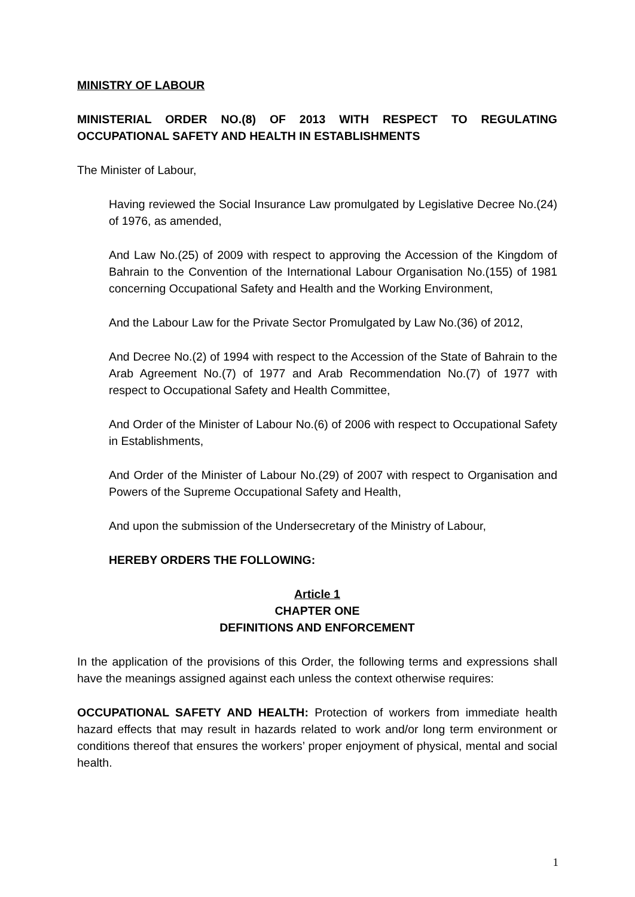MINISTRY OF LABOUR
MINISTERIAL ORDER NO.(8) OF 2013 WITH RESPECT TO REGULATING OCCUPATIONAL SAFETY AND HEALTH IN ESTABLISHMENTS
The Minister of Labour,
Having reviewed the Social Insurance Law promulgated by Legislative Decree No.(24) of 1976, as amended,
And Law No.(25) of 2009 with respect to approving the Accession of the Kingdom of Bahrain to the Convention of the International Labour Organisation No.(155) of 1981 concerning Occupational Safety and Health and the Working Environment,
And the Labour Law for the Private Sector Promulgated by Law No.(36) of 2012,
And Decree No.(2) of 1994 with respect to the Accession of the State of Bahrain to the Arab Agreement No.(7) of 1977 and Arab Recommendation No.(7) of 1977 with respect to Occupational Safety and Health Committee,
And Order of the Minister of Labour No.(6) of 2006 with respect to Occupational Safety in Establishments,
And Order of the Minister of Labour No.(29) of 2007 with respect to Organisation and Powers of the Supreme Occupational Safety and Health,
And upon the submission of the Undersecretary of the Ministry of Labour,
HEREBY ORDERS THE FOLLOWING:
Article 1
CHAPTER ONE
DEFINITIONS AND ENFORCEMENT
In the application of the provisions of this Order, the following terms and expressions shall have the meanings assigned against each unless the context otherwise requires:
OCCUPATIONAL SAFETY AND HEALTH: Protection of workers from immediate health hazard effects that may result in hazards related to work and/or long term environment or conditions thereof that ensures the workers’ proper enjoyment of physical, mental and social health.
1